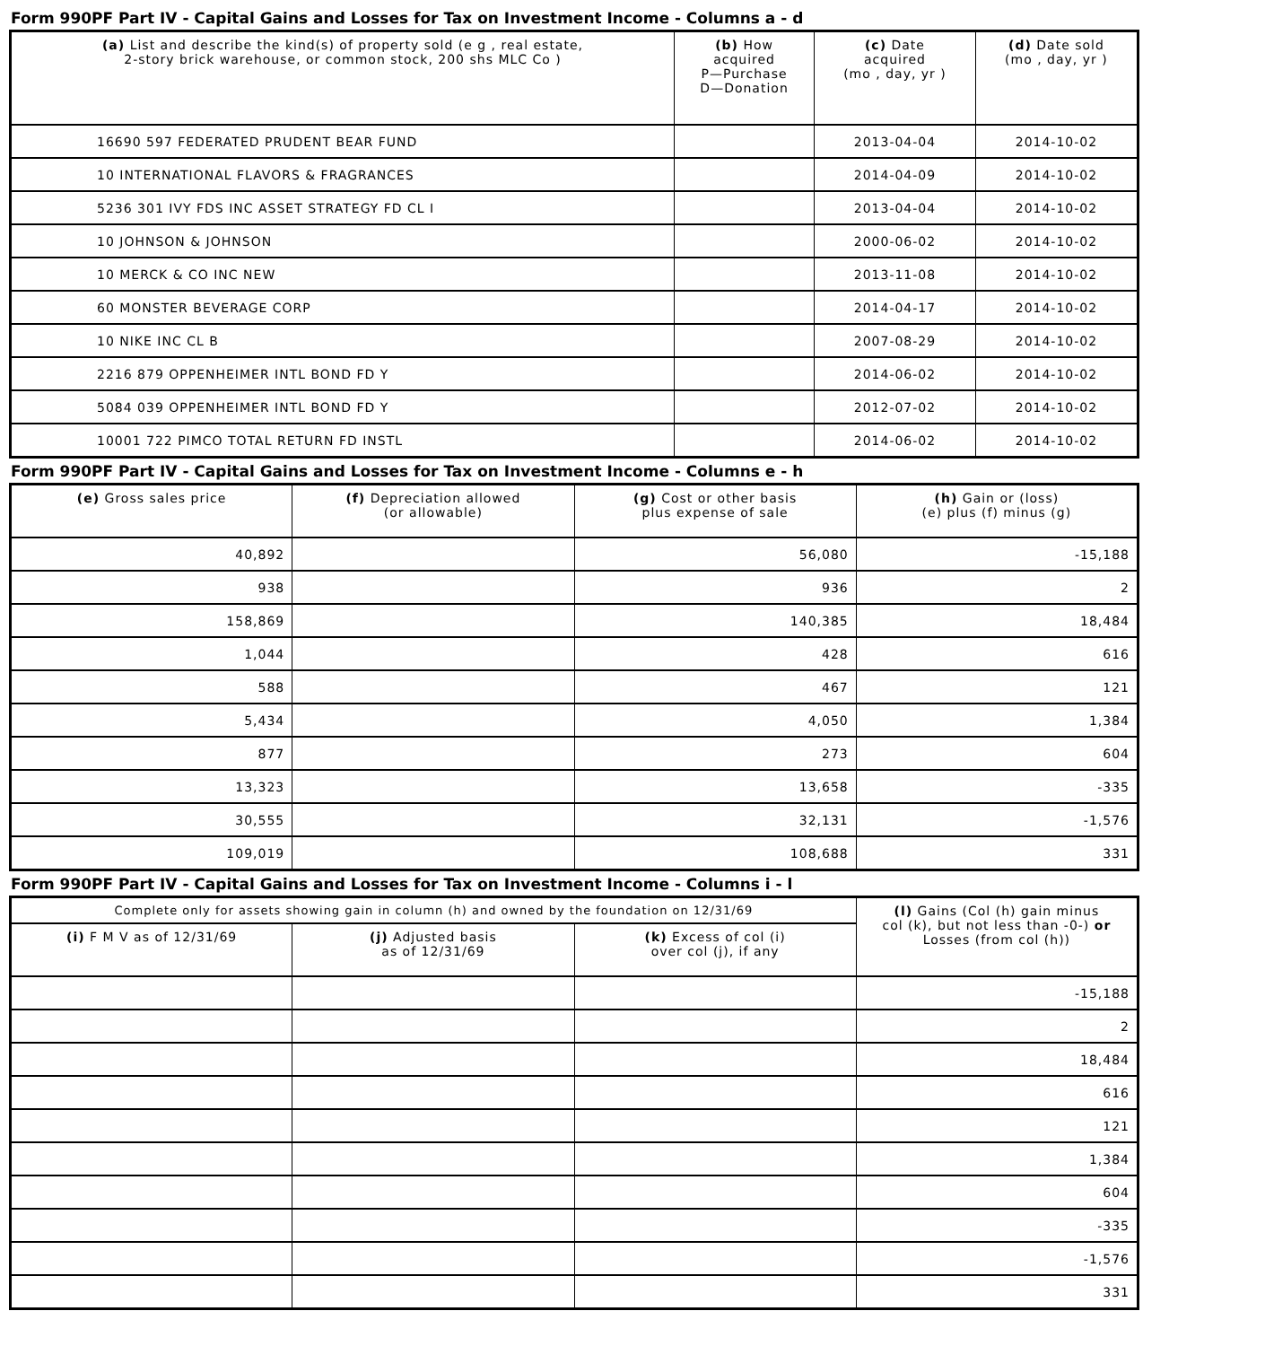Form 990PF Part IV - Capital Gains and Losses for Tax on Investment Income - Columns a - d
| (a) List and describe the kind(s) of property sold (e g , real estate, 2-story brick warehouse, or common stock, 200 shs MLC Co ) | (b) How acquired P—Purchase D—Donation | (c) Date acquired (mo , day, yr ) | (d) Date sold (mo , day, yr ) |
| --- | --- | --- | --- |
| 16690 597 FEDERATED PRUDENT BEAR FUND | | 2013-04-04 | 2014-10-02 |
| 10 INTERNATIONAL FLAVORS & FRAGRANCES | | 2014-04-09 | 2014-10-02 |
| 5236 301 IVY FDS INC ASSET STRATEGY FD CL I | | 2013-04-04 | 2014-10-02 |
| 10 JOHNSON & JOHNSON | | 2000-06-02 | 2014-10-02 |
| 10 MERCK & CO INC NEW | | 2013-11-08 | 2014-10-02 |
| 60 MONSTER BEVERAGE CORP | | 2014-04-17 | 2014-10-02 |
| 10 NIKE INC CL B | | 2007-08-29 | 2014-10-02 |
| 2216 879 OPPENHEIMER INTL BOND FD Y | | 2014-06-02 | 2014-10-02 |
| 5084 039 OPPENHEIMER INTL BOND FD Y | | 2012-07-02 | 2014-10-02 |
| 10001 722 PIMCO TOTAL RETURN FD INSTL | | 2014-06-02 | 2014-10-02 |
Form 990PF Part IV - Capital Gains and Losses for Tax on Investment Income - Columns e - h
| (e) Gross sales price | (f) Depreciation allowed (or allowable) | (g) Cost or other basis plus expense of sale | (h) Gain or (loss) (e) plus (f) minus (g) |
| --- | --- | --- | --- |
| 40,892 | | 56,080 | -15,188 |
| 938 | | 936 | 2 |
| 158,869 | | 140,385 | 18,484 |
| 1,044 | | 428 | 616 |
| 588 | | 467 | 121 |
| 5,434 | | 4,050 | 1,384 |
| 877 | | 273 | 604 |
| 13,323 | | 13,658 | -335 |
| 30,555 | | 32,131 | -1,576 |
| 109,019 | | 108,688 | 331 |
Form 990PF Part IV - Capital Gains and Losses for Tax on Investment Income - Columns i - l
| Complete only for assets showing gain in column (h) and owned by the foundation on 12/31/69 | | | (l) Gains (Col (h) gain minus col (k), but not less than -0-) or Losses (from col (h)) |
| --- | --- | --- | --- |
| (i) F M V as of 12/31/69 | (j) Adjusted basis as of 12/31/69 | (k) Excess of col (i) over col (j), if any | |
| | | | -15,188 |
| | | | 2 |
| | | | 18,484 |
| | | | 616 |
| | | | 121 |
| | | | 1,384 |
| | | | 604 |
| | | | -335 |
| | | | -1,576 |
| | | | 331 |